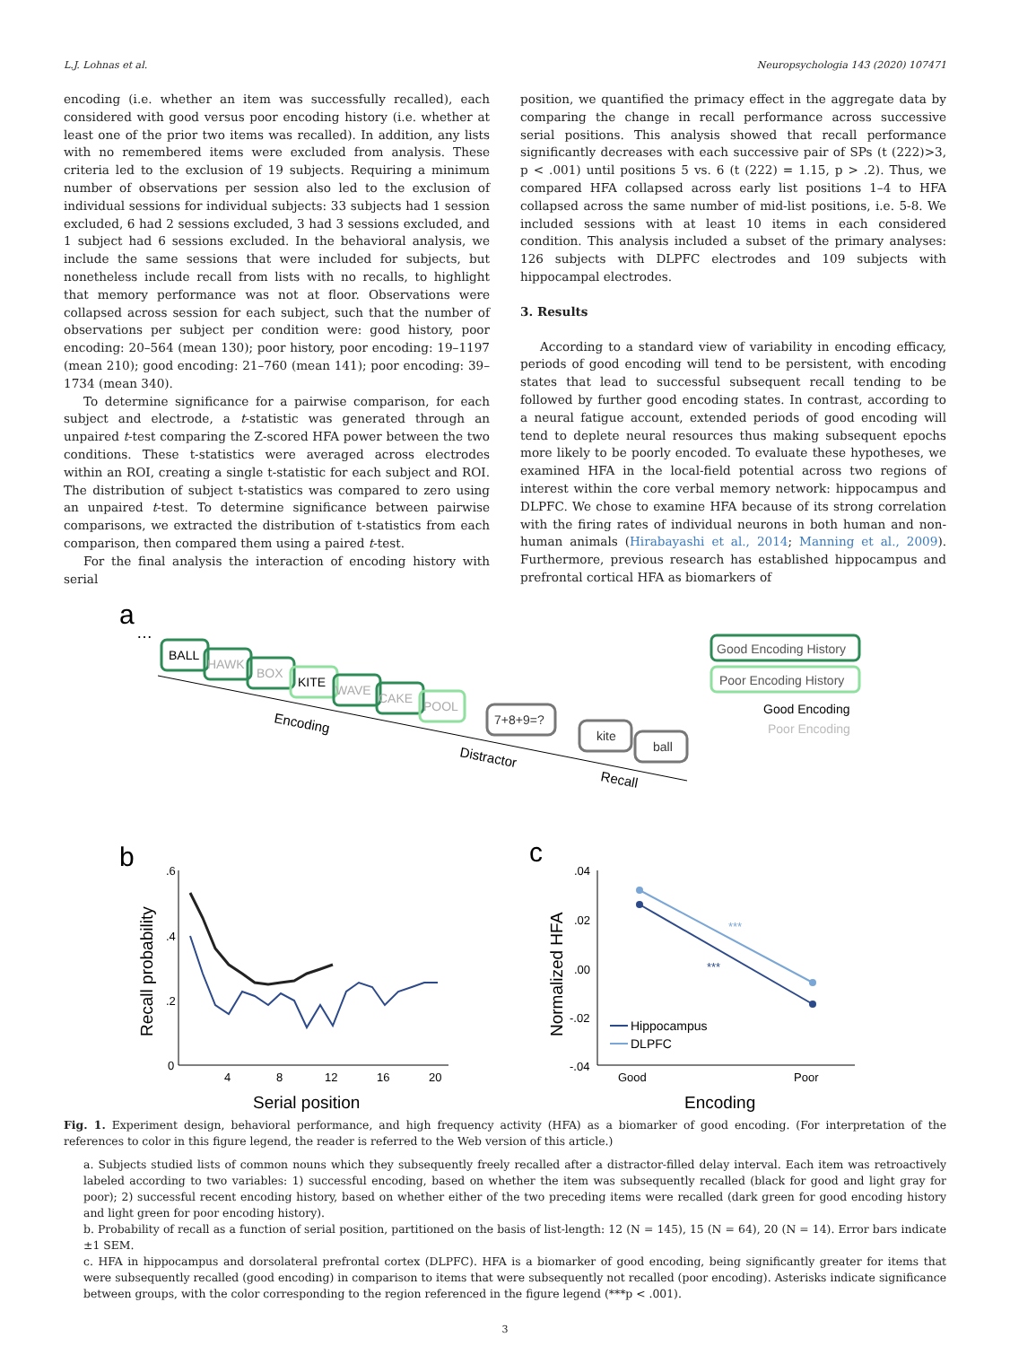L.J. Lohnas et al. Neuropsychologia 143 (2020) 107471
encoding (i.e. whether an item was successfully recalled), each considered with good versus poor encoding history (i.e. whether at least one of the prior two items was recalled). In addition, any lists with no remembered items were excluded from analysis. These criteria led to the exclusion of 19 subjects. Requiring a minimum number of observations per session also led to the exclusion of individual sessions for individual subjects: 33 subjects had 1 session excluded, 6 had 2 sessions excluded, 3 had 3 sessions excluded, and 1 subject had 6 sessions excluded. In the behavioral analysis, we include the same sessions that were included for subjects, but nonetheless include recall from lists with no recalls, to highlight that memory performance was not at floor. Observations were collapsed across session for each subject, such that the number of observations per subject per condition were: good history, poor encoding: 20–564 (mean 130); poor history, poor encoding: 19–1197 (mean 210); good encoding: 21–760 (mean 141); poor encoding: 39–1734 (mean 340).
To determine significance for a pairwise comparison, for each subject and electrode, a t-statistic was generated through an unpaired t-test comparing the Z-scored HFA power between the two conditions. These t-statistics were averaged across electrodes within an ROI, creating a single t-statistic for each subject and ROI. The distribution of subject t-statistics was compared to zero using an unpaired t-test. To determine significance between pairwise comparisons, we extracted the distribution of t-statistics from each comparison, then compared them using a paired t-test.
For the final analysis the interaction of encoding history with serial
position, we quantified the primacy effect in the aggregate data by comparing the change in recall performance across successive serial positions. This analysis showed that recall performance significantly decreases with each successive pair of SPs (t (222)>3, p < .001) until positions 5 vs. 6 (t (222) = 1.15, p > .2). Thus, we compared HFA collapsed across early list positions 1–4 to HFA collapsed across the same number of mid-list positions, i.e. 5-8. We included sessions with at least 10 items in each considered condition. This analysis included a subset of the primary analyses: 126 subjects with DLPFC electrodes and 109 subjects with hippocampal electrodes.
3. Results
According to a standard view of variability in encoding efficacy, periods of good encoding will tend to be persistent, with encoding states that lead to successful subsequent recall tending to be followed by further good encoding states. In contrast, according to a neural fatigue account, extended periods of good encoding will tend to deplete neural resources thus making subsequent epochs more likely to be poorly encoded. To evaluate these hypotheses, we examined HFA in the local-field potential across two regions of interest within the core verbal memory network: hippocampus and DLPFC. We chose to examine HFA because of its strong correlation with the firing rates of individual neurons in both human and non-human animals (Hirabayashi et al., 2014; Manning et al., 2009). Furthermore, previous research has established hippocampus and prefrontal cortical HFA as biomarkers of
a
…
BALL
HAWK
BOX
KITE
WAVE
CAKE
POOL
7+8+9=?
kite
ball
Good Encoding History
Poor Encoding History
Good Encoding
Poor Encoding
Encoding
Distractor
Recall
b
.6
.4
.2
0
4
8
12
16
20
Serial position
Recall probability
c
.04
.02
.00
-.02
-.04
Good
Poor
Encoding
Normalized HFA
***
***
Hippocampus
DLPFC
Fig. 1. Experiment design, behavioral performance, and high frequency activity (HFA) as a biomarker of good encoding. (For interpretation of the references to color in this figure legend, the reader is referred to the Web version of this article.)
a. Subjects studied lists of common nouns which they subsequently freely recalled after a distractor-filled delay interval. Each item was retroactively labeled according to two variables: 1) successful encoding, based on whether the item was subsequently recalled (black for good and light gray for poor); 2) successful recent encoding history, based on whether either of the two preceding items were recalled (dark green for good encoding history and light green for poor encoding history).
b. Probability of recall as a function of serial position, partitioned on the basis of list-length: 12 (N = 145), 15 (N = 64), 20 (N = 14). Error bars indicate ±1 SEM.
c. HFA in hippocampus and dorsolateral prefrontal cortex (DLPFC). HFA is a biomarker of good encoding, being significantly greater for items that were subsequently recalled (good encoding) in comparison to items that were subsequently not recalled (poor encoding). Asterisks indicate significance between groups, with the color corresponding to the region referenced in the figure legend (***p < .001).
3